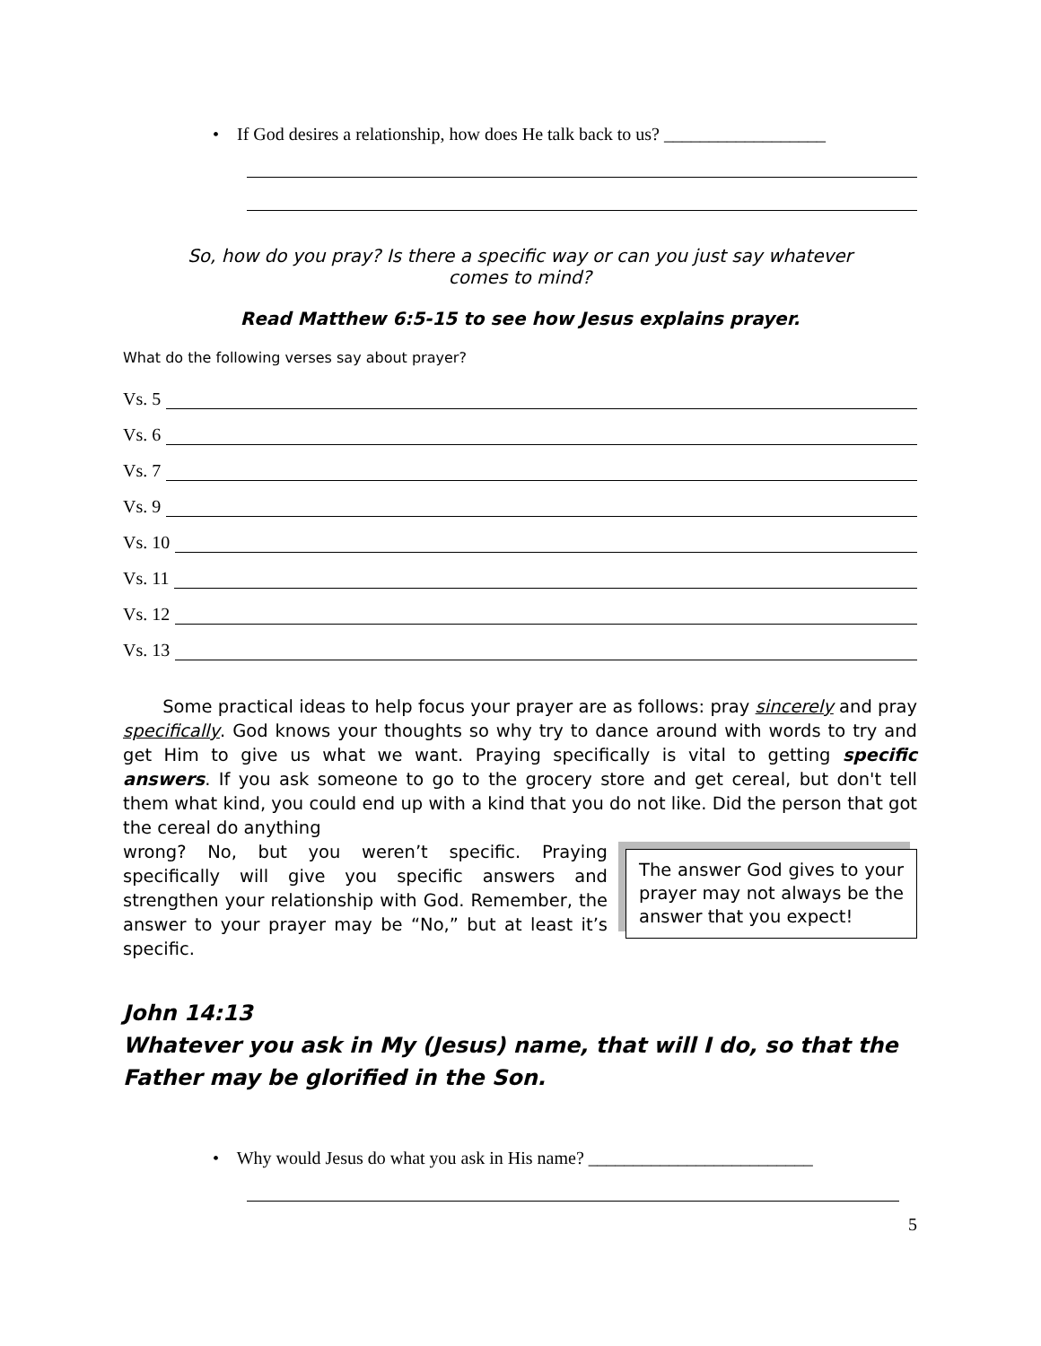• If God desires a relationship, how does He talk back to us? __________________
So, how do you pray? Is there a specific way or can you just say whatever
comes to mind?
Read Matthew 6:5-15 to see how Jesus explains prayer.
What do the following verses say about prayer?
Vs. 5
Vs. 6
Vs. 7
Vs. 9
Vs. 10
Vs. 11
Vs. 12
Vs. 13
Some practical ideas to help focus your prayer are as follows: pray sincerely and pray specifically. God knows your thoughts so why try to dance around with words to try and get Him to give us what we want. Praying specifically is vital to getting specific answers. If you ask someone to go to the grocery store and get cereal, but don't tell them what kind, you could end up with a kind that you do not like. Did the person that got the cereal do anything
The answer God gives to your prayer may not always be the answer that you expect!
wrong? No, but you weren’t specific. Praying specifically will give you specific answers and strengthen your relationship with God. Remember, the answer to your prayer may be “No,” but at least it’s specific.
John 14:13
Whatever you ask in My (Jesus) name, that will I do, so that the Father may be glorified in the Son.
• Why would Jesus do what you ask in His name? _________________________
5